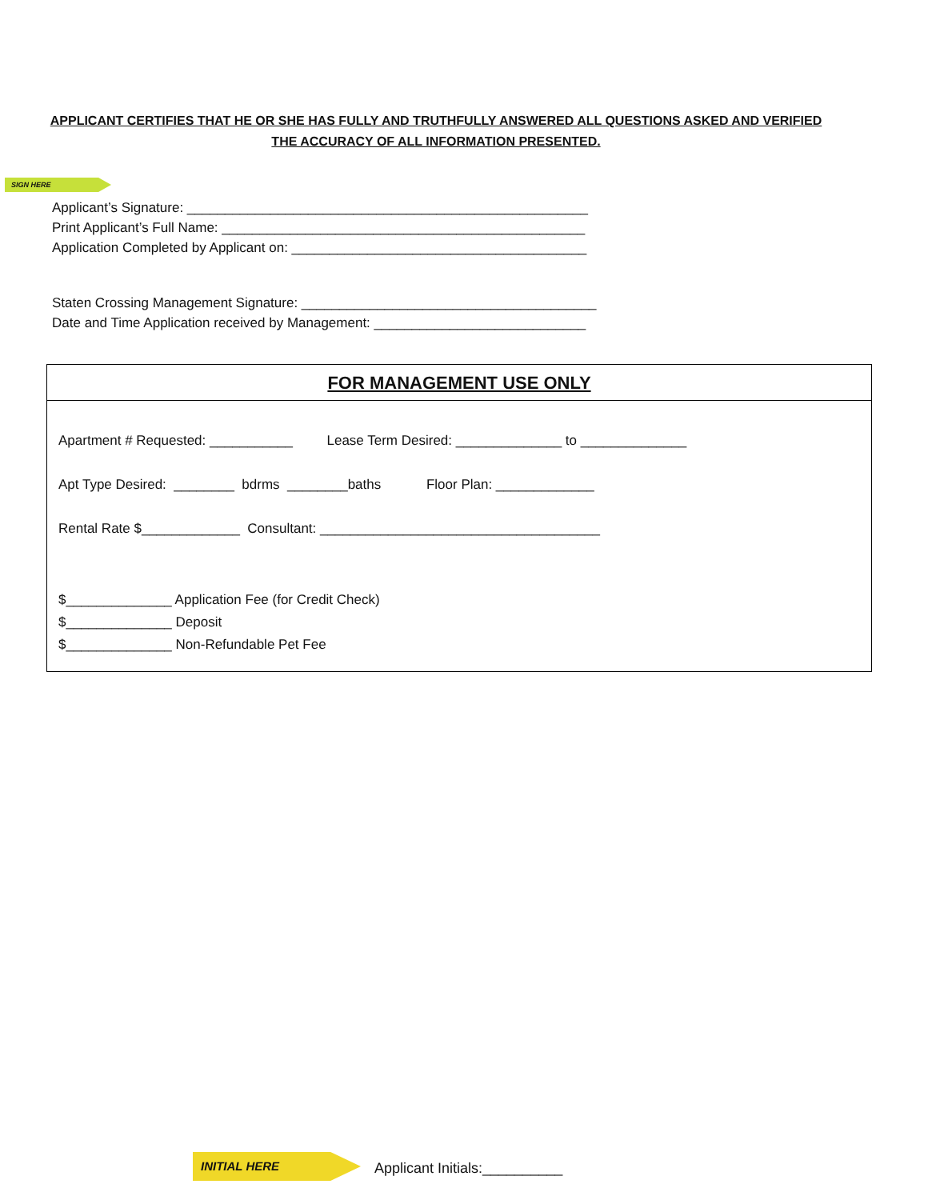APPLICANT CERTIFIES THAT HE OR SHE HAS FULLY AND TRUTHFULLY ANSWERED ALL QUESTIONS ASKED AND VERIFIED
THE ACCURACY OF ALL INFORMATION PRESENTED.
SIGN HERE
Applicant’s Signature: _____________________________________________________ Print Applicant’s Full Name: ________________________________________________ Application Completed by Applicant on: _______________________________________
Staten Crossing Management Signature: _______________________________________ Date and Time Application received by Management: ____________________________
FOR MANAGEMENT USE ONLY
Apartment # Requested: ___________ Lease Term Desired: ______________ to ______________
Apt Type Desired: ________ bdrms ________baths Floor Plan: _____________
Rental Rate $_____________ Consultant: _____________________________________
$______________ Application Fee (for Credit Check) $______________ Deposit $______________ Non-Refundable Pet Fee
INITIAL HERE
Applicant Initials:__________